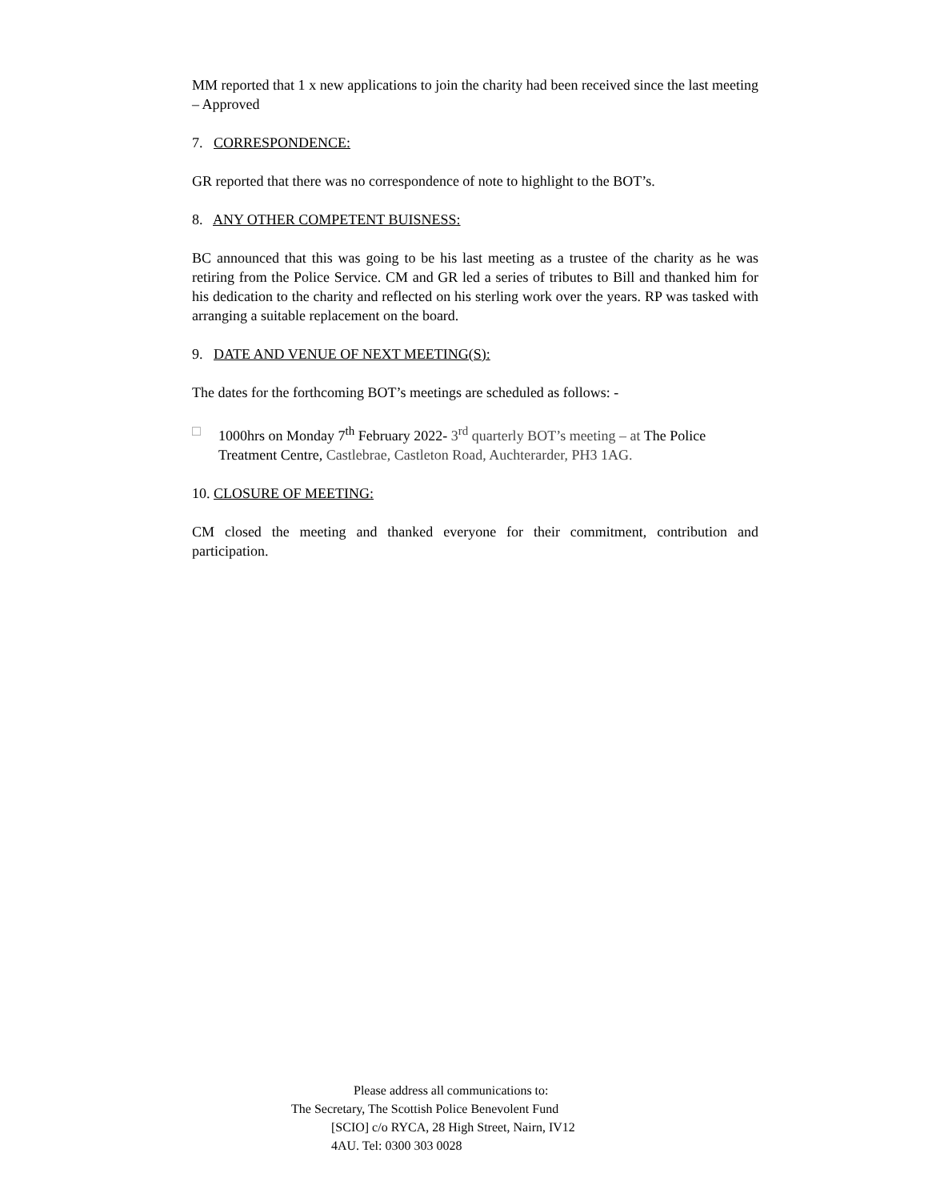MM reported that 1 x new applications to join the charity had been received since the last meeting – Approved
7. CORRESPONDENCE:
GR reported that there was no correspondence of note to highlight to the BOT’s.
8. ANY OTHER COMPETENT BUISNESS:
BC announced that this was going to be his last meeting as a trustee of the charity as he was retiring from the Police Service. CM and GR led a series of tributes to Bill and thanked him for his dedication to the charity and reflected on his sterling work over the years. RP was tasked with arranging a suitable replacement on the board.
9. DATE AND VENUE OF NEXT MEETING(S):
The dates for the forthcoming BOT’s meetings are scheduled as follows: -
□ 1000hrs on Monday 7<sup>th</sup> February 2022- 3<sup>rd</sup> quarterly BOT’s meeting – at The Police Treatment Centre, Castlebrae, Castleton Road, Auchterarder, PH3 1AG.
10. CLOSURE OF MEETING:
CM closed the meeting and thanked everyone for their commitment, contribution and participation.
Please address all communications to:
The Secretary, The Scottish Police Benevolent Fund
[SCIO] c/o RYCA, 28 High Street, Nairn, IV12
4AU. Tel: 0300 303 0028